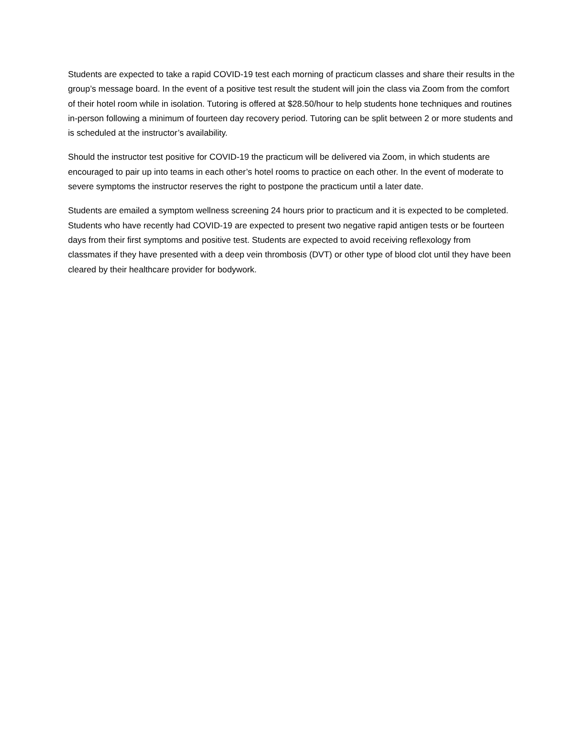Students are expected to take a rapid COVID-19 test each morning of practicum classes and share their results in the group’s message board. In the event of a positive test result the student will join the class via Zoom from the comfort of their hotel room while in isolation. Tutoring is offered at $28.50/hour to help students hone techniques and routines in-person following a minimum of fourteen day recovery period. Tutoring can be split between 2 or more students and is scheduled at the instructor’s availability.
Should the instructor test positive for COVID-19 the practicum will be delivered via Zoom, in which students are encouraged to pair up into teams in each other’s hotel rooms to practice on each other. In the event of moderate to severe symptoms the instructor reserves the right to postpone the practicum until a later date.
Students are emailed a symptom wellness screening 24 hours prior to practicum and it is expected to be completed. Students who have recently had COVID-19 are expected to present two negative rapid antigen tests or be fourteen days from their first symptoms and positive test. Students are expected to avoid receiving reflexology from classmates if they have presented with a deep vein thrombosis (DVT) or other type of blood clot until they have been cleared by their healthcare provider for bodywork.